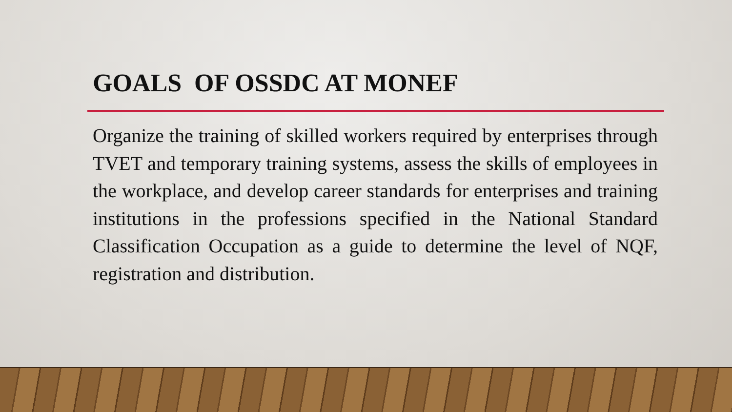GOALS OF OSSDC AT MONEF
Organize the training of skilled workers required by enterprises through TVET and temporary training systems, assess the skills of employees in the workplace, and develop career standards for enterprises and training institutions in the professions specified in the National Standard Classification Occupation as a guide to determine the level of NQF, registration and distribution.